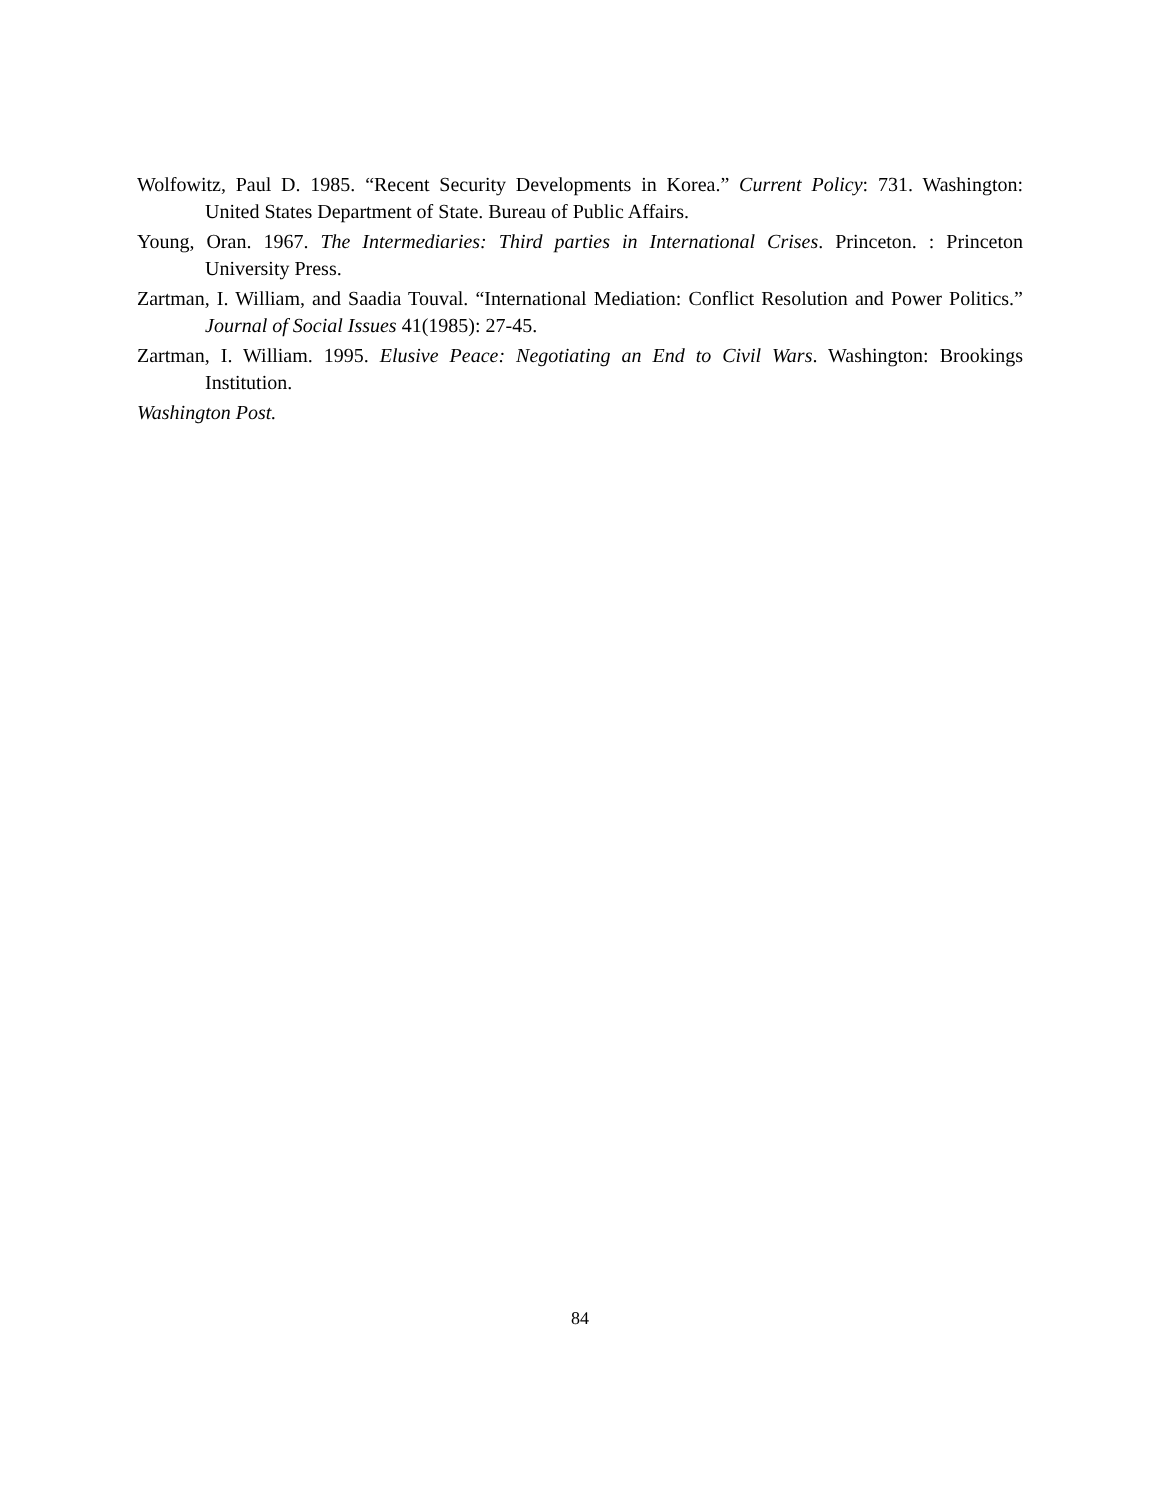Wolfowitz, Paul D. 1985. “Recent Security Developments in Korea.” Current Policy: 731. Washington: United States Department of State. Bureau of Public Affairs.
Young, Oran. 1967. The Intermediaries: Third parties in International Crises. Princeton. : Princeton University Press.
Zartman, I. William, and Saadia Touval. “International Mediation: Conflict Resolution and Power Politics.” Journal of Social Issues 41(1985): 27-45.
Zartman, I. William. 1995. Elusive Peace: Negotiating an End to Civil Wars. Washington: Brookings Institution.
Washington Post.
84